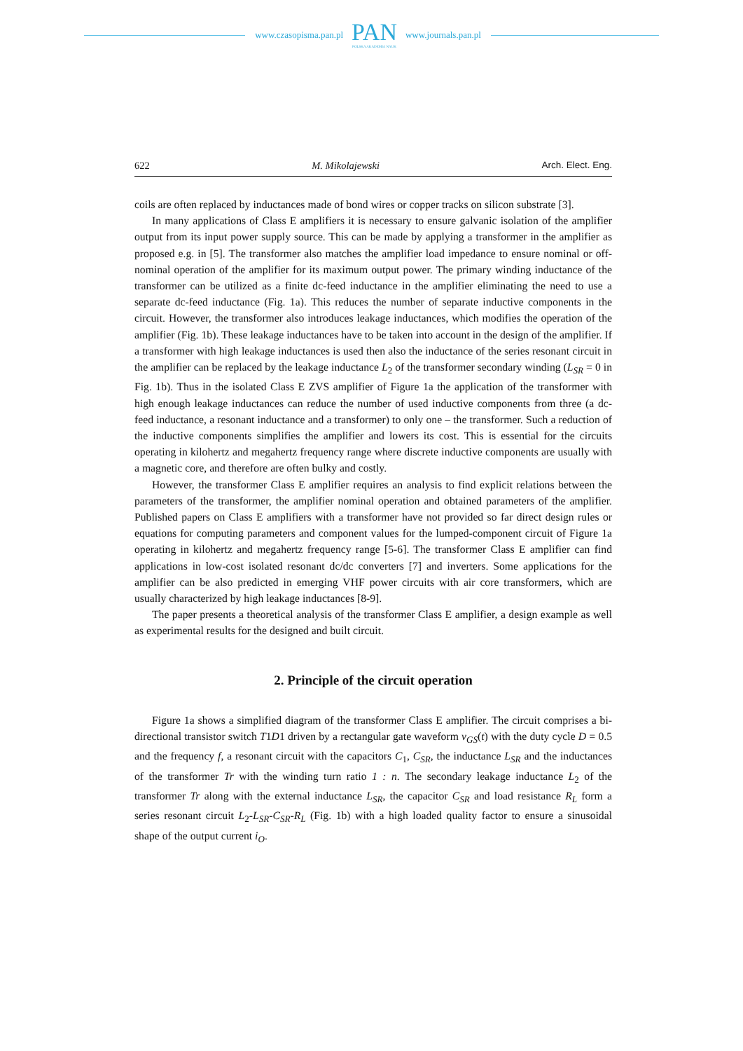www.czasopisma.pan.pl
PAN
POLSKA AKADEMIA NAUK
www.journals.pan.pl
622 M. Mikolajewski Arch. Elect. Eng.
coils are often replaced by inductances made of bond wires or copper tracks on silicon substrate [3].
In many applications of Class E amplifiers it is necessary to ensure galvanic isolation of the amplifier output from its input power supply source. This can be made by applying a transformer in the amplifier as proposed e.g. in [5]. The transformer also matches the amplifier load impedance to ensure nominal or off-nominal operation of the amplifier for its maximum output power. The primary winding inductance of the transformer can be utilized as a finite dc-feed inductance in the amplifier eliminating the need to use a separate dc-feed inductance (Fig. 1a). This reduces the number of separate inductive components in the circuit. However, the transformer also introduces leakage inductances, which modifies the operation of the amplifier (Fig. 1b). These leakage inductances have to be taken into account in the design of the amplifier. If a transformer with high leakage inductances is used then also the inductance of the series resonant circuit in the amplifier can be replaced by the leakage inductance L<sub>2</sub> of the transformer secondary winding (L<sub>SR</sub> = 0 in Fig. 1b). Thus in the isolated Class E ZVS amplifier of Figure 1a the application of the transformer with high enough leakage inductances can reduce the number of used inductive components from three (a dc-feed inductance, a resonant inductance and a transformer) to only one – the transformer. Such a reduction of the inductive components simplifies the amplifier and lowers its cost. This is essential for the circuits operating in kilohertz and megahertz frequency range where discrete inductive components are usually with a magnetic core, and therefore are often bulky and costly.
However, the transformer Class E amplifier requires an analysis to find explicit relations between the parameters of the transformer, the amplifier nominal operation and obtained parameters of the amplifier. Published papers on Class E amplifiers with a transformer have not provided so far direct design rules or equations for computing parameters and component values for the lumped-component circuit of Figure 1a operating in kilohertz and megahertz frequency range [5-6]. The transformer Class E amplifier can find applications in low-cost isolated resonant dc/dc converters [7] and inverters. Some applications for the amplifier can be also predicted in emerging VHF power circuits with air core transformers, which are usually characterized by high leakage inductances [8-9].
The paper presents a theoretical analysis of the transformer Class E amplifier, a design example as well as experimental results for the designed and built circuit.
2. Principle of the circuit operation
Figure 1a shows a simplified diagram of the transformer Class E amplifier. The circuit comprises a bi-directional transistor switch T1D1 driven by a rectangular gate waveform v<sub>GS</sub>(t) with the duty cycle D = 0.5 and the frequency f, a resonant circuit with the capacitors C<sub>1</sub>, C<sub>SR</sub>, the inductance L<sub>SR</sub> and the inductances of the transformer Tr with the winding turn ratio 1 : n. The secondary leakage inductance L<sub>2</sub> of the transformer Tr along with the external inductance L<sub>SR</sub>, the capacitor C<sub>SR</sub> and load resistance R<sub>L</sub> form a series resonant circuit L<sub>2</sub>-L<sub>SR</sub>-C<sub>SR</sub>-R<sub>L</sub> (Fig. 1b) with a high loaded quality factor to ensure a sinusoidal shape of the output current i<sub>O</sub>.